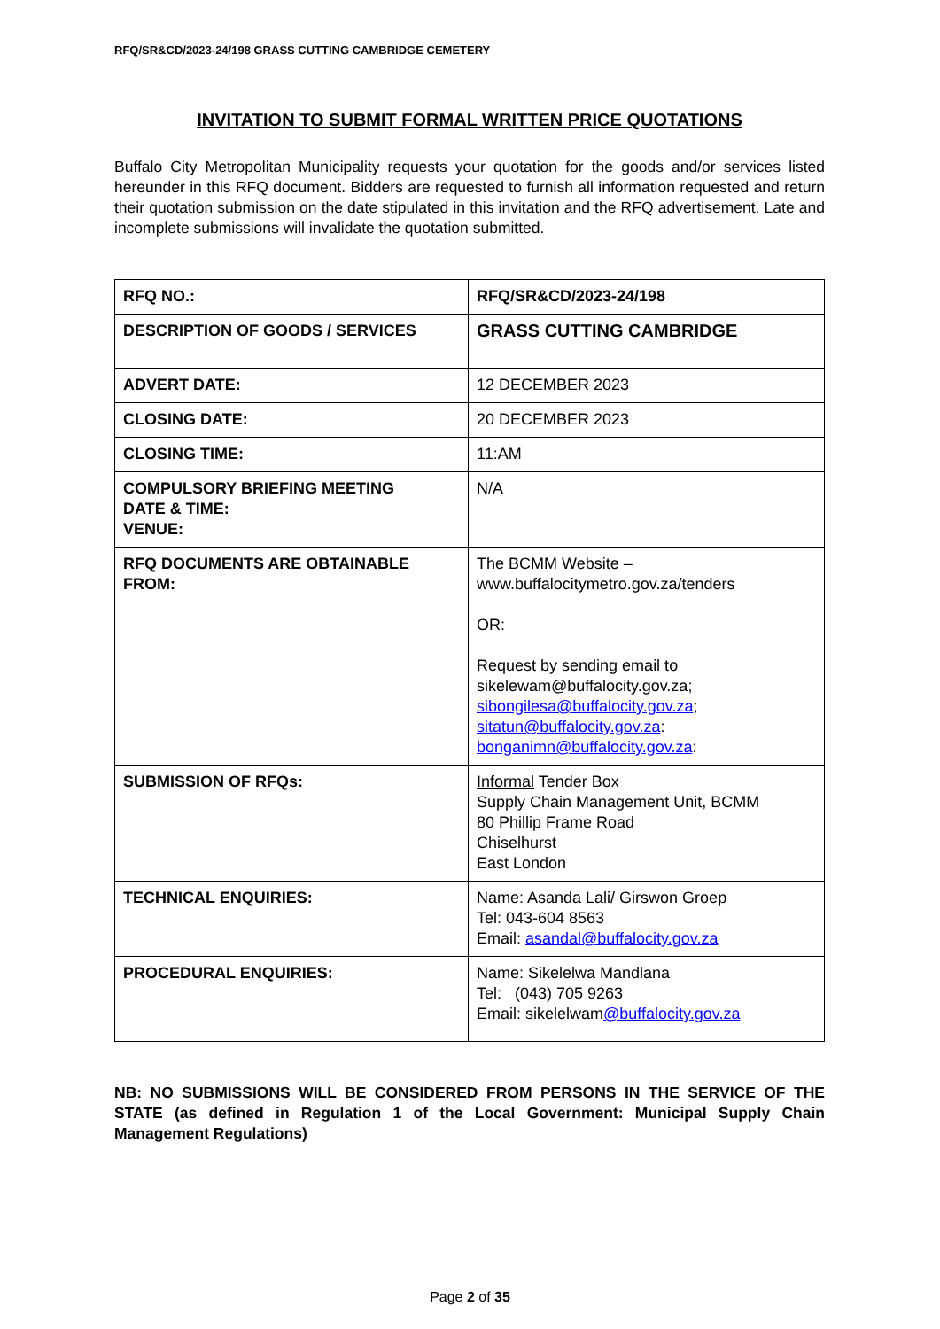RFQ/SR&CD/2023-24/198 GRASS CUTTING CAMBRIDGE CEMETERY
INVITATION TO SUBMIT FORMAL WRITTEN PRICE QUOTATIONS
Buffalo City Metropolitan Municipality requests your quotation for the goods and/or services listed hereunder in this RFQ document. Bidders are requested to furnish all information requested and return their quotation submission on the date stipulated in this invitation and the RFQ advertisement. Late and incomplete submissions will invalidate the quotation submitted.
| RFQ NO.: | RFQ/SR&CD/2023-24/198 |
| DESCRIPTION OF GOODS / SERVICES | GRASS CUTTING CAMBRIDGE |
| ADVERT DATE: | 12 DECEMBER 2023 |
| CLOSING DATE: | 20 DECEMBER 2023 |
| CLOSING TIME: | 11:AM |
| COMPULSORY BRIEFING MEETING DATE & TIME: VENUE: | N/A |
| RFQ DOCUMENTS ARE OBTAINABLE FROM: | The BCMM Website – www.buffalocitymetro.gov.za/tenders OR: Request by sending email to sikelewam@buffalocity.gov.za; sibongilesa@buffalocity.gov.za ; sitatun@buffalocity.gov.za : bonganimn@buffalocity.gov.za : |
| SUBMISSION OF RFQs: | Informal Tender Box Supply Chain Management Unit, BCMM 80 Phillip Frame Road Chiselhurst East London |
| TECHNICAL ENQUIRIES: | Name: Asanda Lali/ Girswon Groep Tel: 043-604 8563 Email: asandal@buffalocity.gov.za |
| PROCEDURAL ENQUIRIES: | Name: Sikelelwa Mandlana Tel: (043) 705 9263 Email: sikelelwam @buffalocity.gov.za |
NB: NO SUBMISSIONS WILL BE CONSIDERED FROM PERSONS IN THE SERVICE OF THE STATE (as defined in Regulation 1 of the Local Government: Municipal Supply Chain Management Regulations)
Page 2 of 35